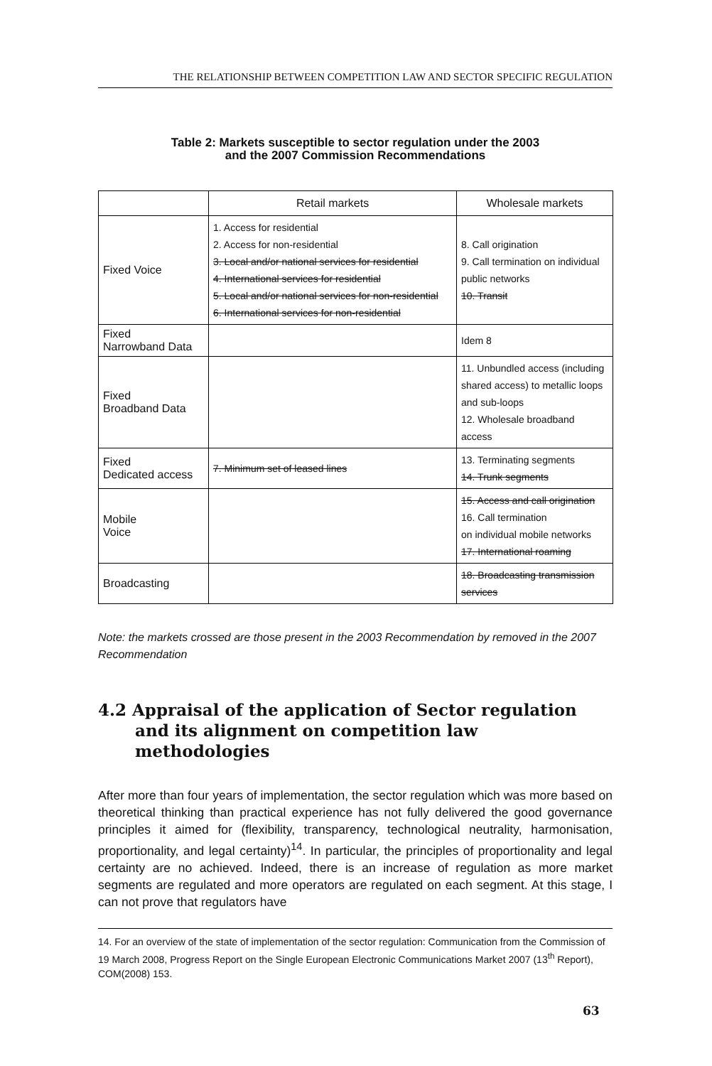THE RELATIONSHIP BETWEEN COMPETITION LAW AND SECTOR SPECIFIC REGULATION
Table 2: Markets susceptible to sector regulation under the 2003
and the 2007 Commission Recommendations
| | Retail markets | Wholesale markets |
| --- | --- | --- |
| Fixed Voice | 1. Access for residential 2. Access for non-residential 3. Local and/or national services for residential 4. International services for residential 5. Local and/or national services for non-residential 6. International services for non-residential | 8. Call origination 9. Call termination on individual public networks 10. Transit |
| Fixed Narrowband Data | | Idem 8 |
| Fixed Broadband Data | | 11. Unbundled access (including shared access) to metallic loops and sub-loops 12. Wholesale broadband access |
| Fixed Dedicated access | 7. Minimum set of leased lines | 13. Terminating segments 14. Trunk segments |
| Mobile Voice | | 15. Access and call origination 16. Call termination on individual mobile networks 17. International roaming |
| Broadcasting | | 18. Broadcasting transmission services |
Note: the markets crossed are those present in the 2003 Recommendation by removed in the 2007 Recommendation
4.2 Appraisal of the application of Sector regulation
and its alignment on competition law
methodologies
After more than four years of implementation, the sector regulation which was more based on theoretical thinking than practical experience has not fully delivered the good governance principles it aimed for (flexibility, transparency, technological neutrality, harmonisation, proportionality, and legal certainty)<sup>14</sup>. In particular, the principles of proportionality and legal certainty are no achieved. Indeed, there is an increase of regulation as more market segments are regulated and more operators are regulated on each segment. At this stage, I can not prove that regulators have
14. For an overview of the state of implementation of the sector regulation: Communication from the Commission of 19 March 2008, Progress Report on the Single European Electronic Communications Market 2007 (13<sup>th</sup> Report), COM(2008) 153.
63